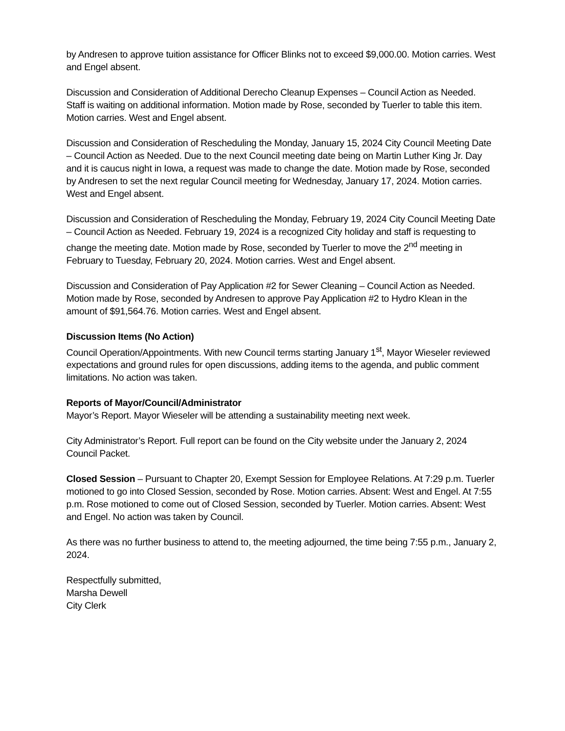by Andresen to approve tuition assistance for Officer Blinks not to exceed $9,000.00. Motion carries. West and Engel absent.
Discussion and Consideration of Additional Derecho Cleanup Expenses – Council Action as Needed. Staff is waiting on additional information. Motion made by Rose, seconded by Tuerler to table this item. Motion carries. West and Engel absent.
Discussion and Consideration of Rescheduling the Monday, January 15, 2024 City Council Meeting Date – Council Action as Needed. Due to the next Council meeting date being on Martin Luther King Jr. Day and it is caucus night in Iowa, a request was made to change the date. Motion made by Rose, seconded by Andresen to set the next regular Council meeting for Wednesday, January 17, 2024. Motion carries. West and Engel absent.
Discussion and Consideration of Rescheduling the Monday, February 19, 2024 City Council Meeting Date – Council Action as Needed. February 19, 2024 is a recognized City holiday and staff is requesting to change the meeting date. Motion made by Rose, seconded by Tuerler to move the 2<sup>nd</sup> meeting in February to Tuesday, February 20, 2024. Motion carries. West and Engel absent.
Discussion and Consideration of Pay Application #2 for Sewer Cleaning – Council Action as Needed. Motion made by Rose, seconded by Andresen to approve Pay Application #2 to Hydro Klean in the amount of $91,564.76. Motion carries. West and Engel absent.
Discussion Items (No Action)
Council Operation/Appointments. With new Council terms starting January 1<sup>st</sup>, Mayor Wieseler reviewed expectations and ground rules for open discussions, adding items to the agenda, and public comment limitations. No action was taken.
Reports of Mayor/Council/Administrator
Mayor’s Report. Mayor Wieseler will be attending a sustainability meeting next week.
City Administrator’s Report. Full report can be found on the City website under the January 2, 2024 Council Packet.
Closed Session – Pursuant to Chapter 20, Exempt Session for Employee Relations. At 7:29 p.m. Tuerler motioned to go into Closed Session, seconded by Rose. Motion carries. Absent: West and Engel. At 7:55 p.m. Rose motioned to come out of Closed Session, seconded by Tuerler. Motion carries. Absent: West and Engel. No action was taken by Council.
As there was no further business to attend to, the meeting adjourned, the time being 7:55 p.m., January 2, 2024.
Respectfully submitted,
Marsha Dewell
City Clerk